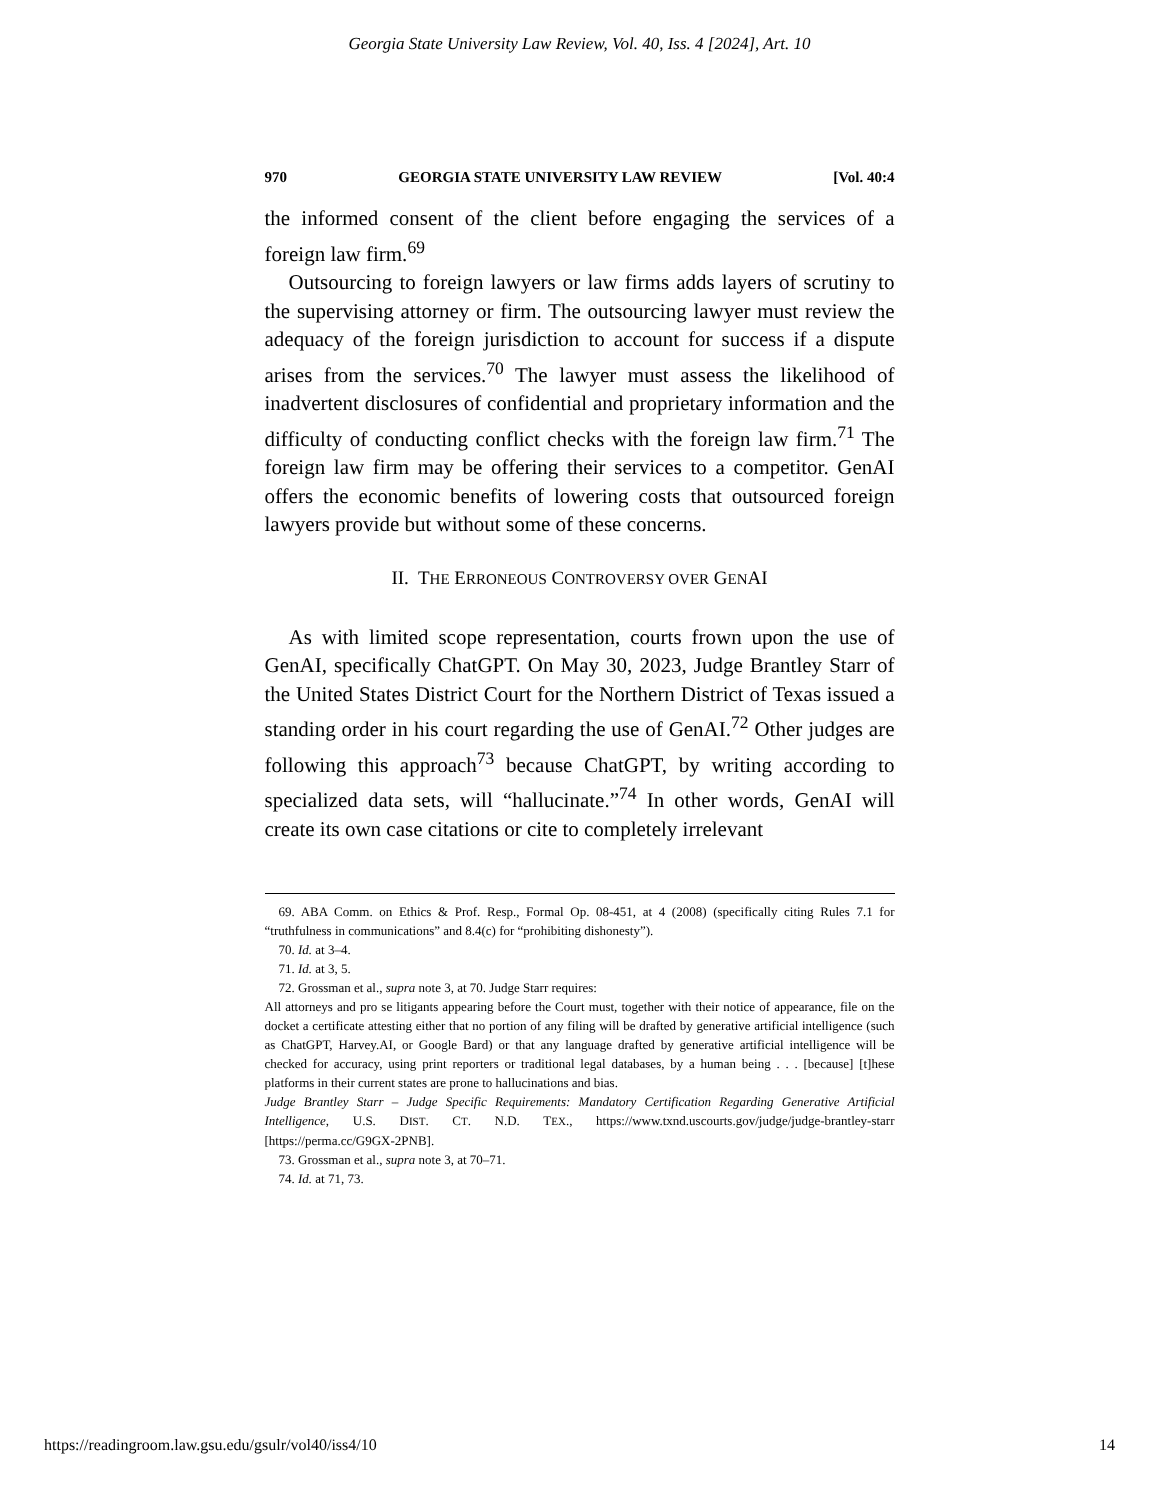Georgia State University Law Review, Vol. 40, Iss. 4 [2024], Art. 10
970 GEORGIA STATE UNIVERSITY LAW REVIEW [Vol. 40:4
the informed consent of the client before engaging the services of a foreign law firm.<sup>69</sup>
Outsourcing to foreign lawyers or law firms adds layers of scrutiny to the supervising attorney or firm. The outsourcing lawyer must review the adequacy of the foreign jurisdiction to account for success if a dispute arises from the services.<sup>70</sup> The lawyer must assess the likelihood of inadvertent disclosures of confidential and proprietary information and the difficulty of conducting conflict checks with the foreign law firm.<sup>71</sup> The foreign law firm may be offering their services to a competitor. GenAI offers the economic benefits of lowering costs that outsourced foreign lawyers provide but without some of these concerns.
II. THE ERRONEOUS CONTROVERSY OVER GENAI
As with limited scope representation, courts frown upon the use of GenAI, specifically ChatGPT. On May 30, 2023, Judge Brantley Starr of the United States District Court for the Northern District of Texas issued a standing order in his court regarding the use of GenAI.<sup>72</sup> Other judges are following this approach<sup>73</sup> because ChatGPT, by writing according to specialized data sets, will “hallucinate.”<sup>74</sup> In other words, GenAI will create its own case citations or cite to completely irrelevant
69. ABA Comm. on Ethics & Prof. Resp., Formal Op. 08-451, at 4 (2008) (specifically citing Rules 7.1 for “truthfulness in communications” and 8.4(c) for “prohibiting dishonesty”).
70. Id. at 3–4.
71. Id. at 3, 5.
72. Grossman et al., supra note 3, at 70. Judge Starr requires:
All attorneys and pro se litigants appearing before the Court must, together with their notice of appearance, file on the docket a certificate attesting either that no portion of any filing will be drafted by generative artificial intelligence (such as ChatGPT, Harvey.AI, or Google Bard) or that any language drafted by generative artificial intelligence will be checked for accuracy, using print reporters or traditional legal databases, by a human being . . . [because] [t]hese platforms in their current states are prone to hallucinations and bias.
Judge Brantley Starr – Judge Specific Requirements: Mandatory Certification Regarding Generative Artificial Intelligence, U.S. DIST. CT. N.D. TEX., https://www.txnd.uscourts.gov/judge/judge-brantley-starr [https://perma.cc/G9GX-2PNB].
73. Grossman et al., supra note 3, at 70–71.
74. Id. at 71, 73.
https://readingroom.law.gsu.edu/gsulr/vol40/iss4/10 14